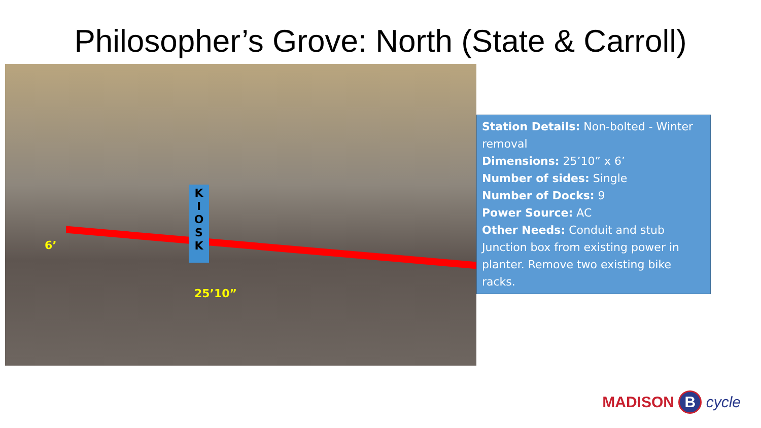Philosopher’s Grove: North (State & Carroll)
K
I
O
S
K
6’
25’10”
Station Details: Non-bolted - Winter removal
Dimensions: 25’10” x 6’
Number of sides: Single
Number of Docks: 9
Power Source: AC
Other Needs: Conduit and stub Junction box from existing power in planter. Remove two existing bike racks.
MADISON B cycle